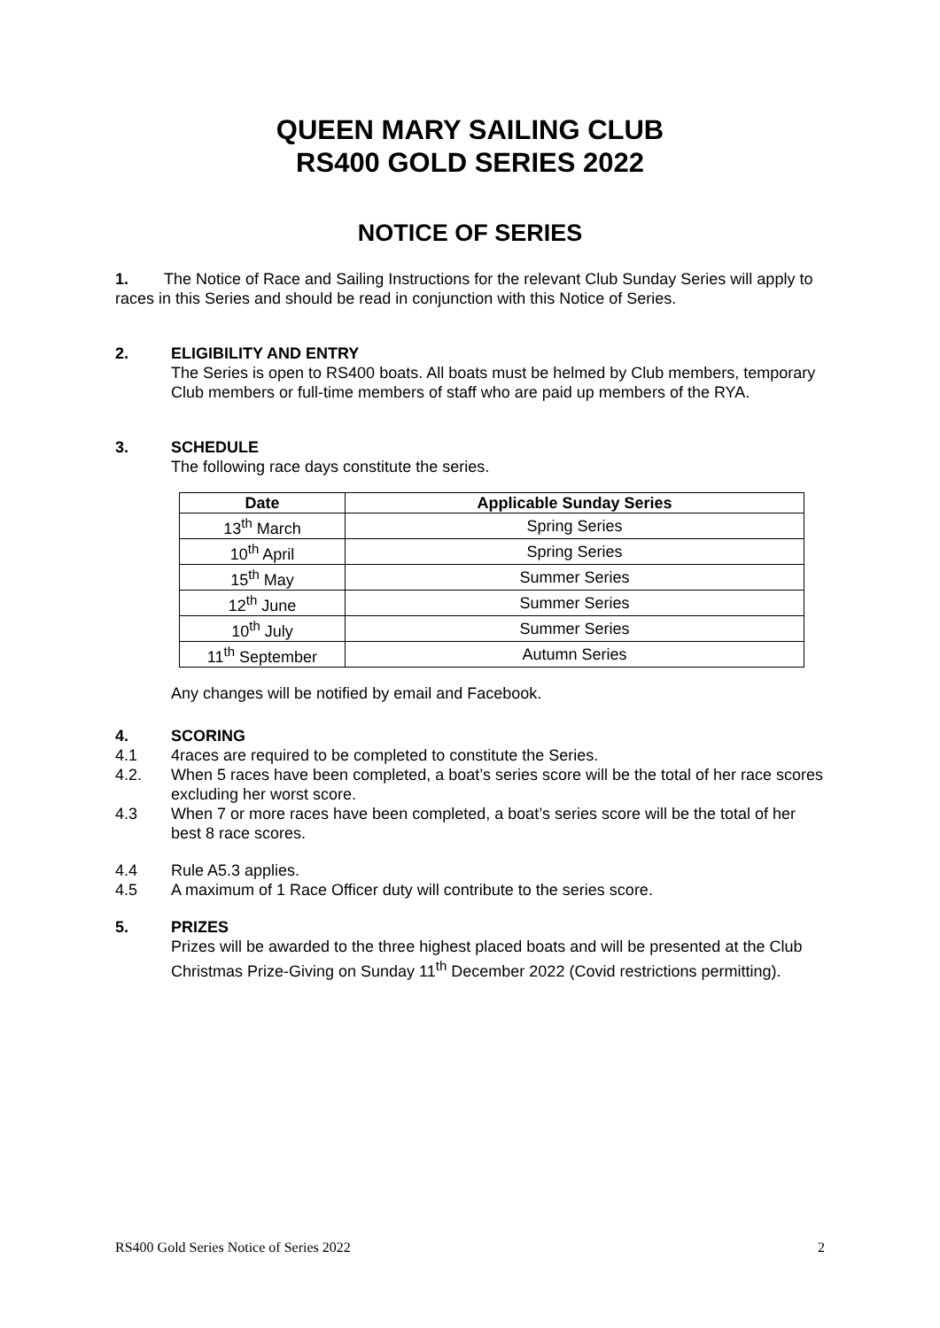QUEEN MARY SAILING CLUB
RS400 GOLD SERIES 2022
NOTICE OF SERIES
1. The Notice of Race and Sailing Instructions for the relevant Club Sunday Series will apply to races in this Series and should be read in conjunction with this Notice of Series.
2. ELIGIBILITY AND ENTRY
The Series is open to RS400 boats. All boats must be helmed by Club members, temporary Club members or full-time members of staff who are paid up members of the RYA.
3. SCHEDULE
The following race days constitute the series.
| Date | Applicable Sunday Series |
| --- | --- |
| 13<sup>th</sup> March | Spring Series |
| 10<sup>th</sup> April | Spring Series |
| 15<sup>th</sup> May | Summer Series |
| 12<sup>th</sup> June | Summer Series |
| 10<sup>th</sup> July | Summer Series |
| 11<sup>th</sup> September | Autumn Series |
Any changes will be notified by email and Facebook.
4. SCORING
4.1 4races are required to be completed to constitute the Series.
4.2. When 5 races have been completed, a boat’s series score will be the total of her race scores excluding her worst score.
4.3 When 7 or more races have been completed, a boat’s series score will be the total of her best 8 race scores.
4.4 Rule A5.3 applies.
4.5 A maximum of 1 Race Officer duty will contribute to the series score.
5. PRIZES
Prizes will be awarded to the three highest placed boats and will be presented at the Club Christmas Prize-Giving on Sunday 11<sup>th</sup> December 2022 (Covid restrictions permitting).
RS400 Gold Series Notice of Series 2022 2